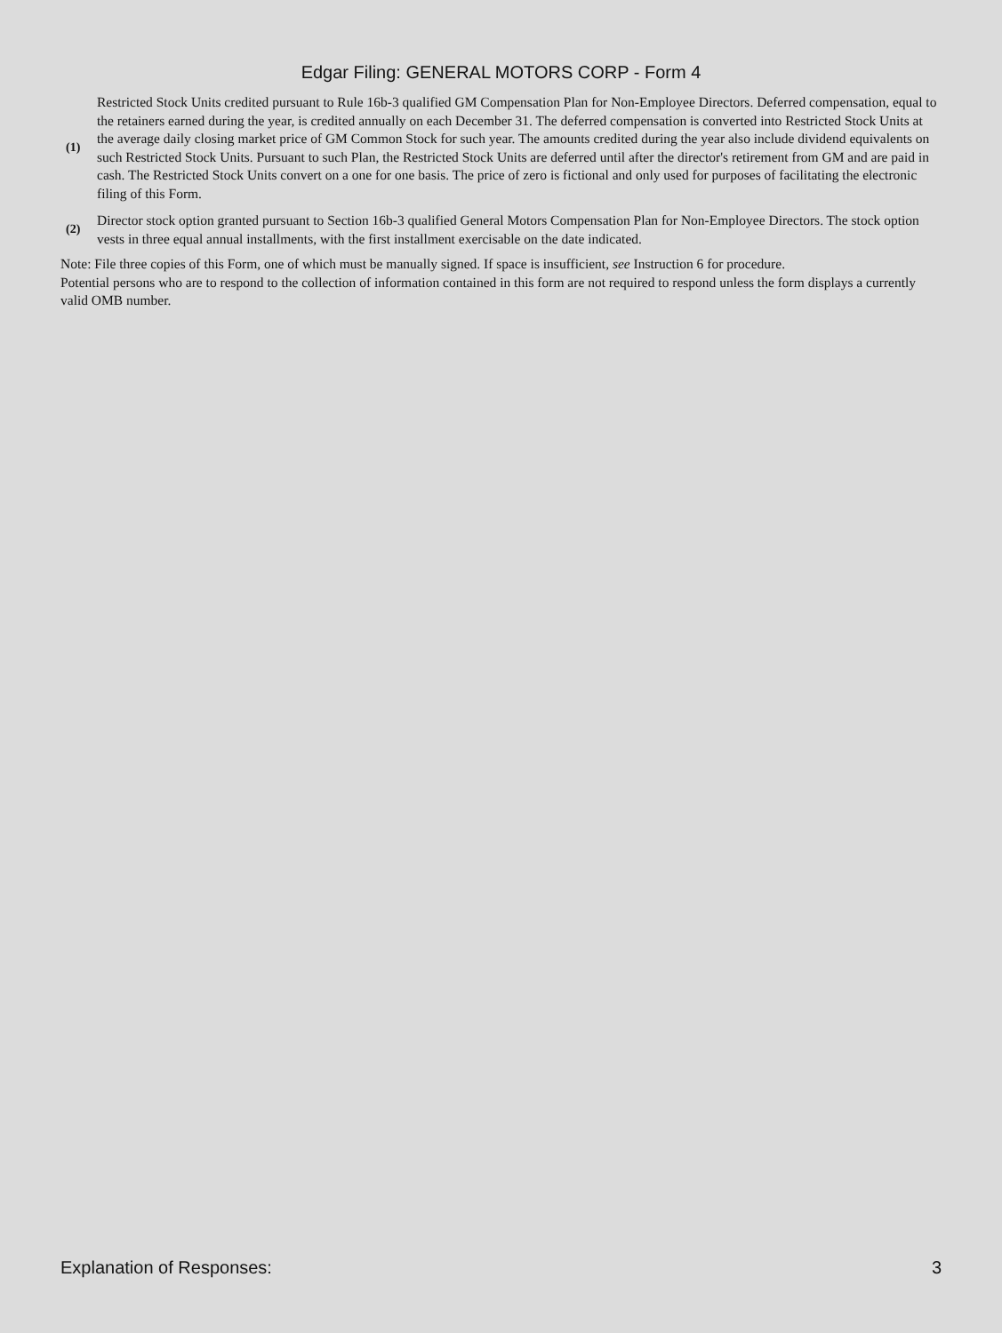Edgar Filing: GENERAL MOTORS CORP - Form 4
(1)
Restricted Stock Units credited pursuant to Rule 16b-3 qualified GM Compensation Plan for Non-Employee Directors. Deferred compensation, equal to the retainers earned during the year, is credited annually on each December 31. The deferred compensation is converted into Restricted Stock Units at the average daily closing market price of GM Common Stock for such year. The amounts credited during the year also include dividend equivalents on such Restricted Stock Units. Pursuant to such Plan, the Restricted Stock Units are deferred until after the director's retirement from GM and are paid in cash. The Restricted Stock Units convert on a one for one basis. The price of zero is fictional and only used for purposes of facilitating the electronic filing of this Form.
(2)
Director stock option granted pursuant to Section 16b-3 qualified General Motors Compensation Plan for Non-Employee Directors. The stock option vests in three equal annual installments, with the first installment exercisable on the date indicated.
Note: File three copies of this Form, one of which must be manually signed. If space is insufficient, see Instruction 6 for procedure.
Potential persons who are to respond to the collection of information contained in this form are not required to respond unless the form displays a currently valid OMB number.
Explanation of Responses: 3